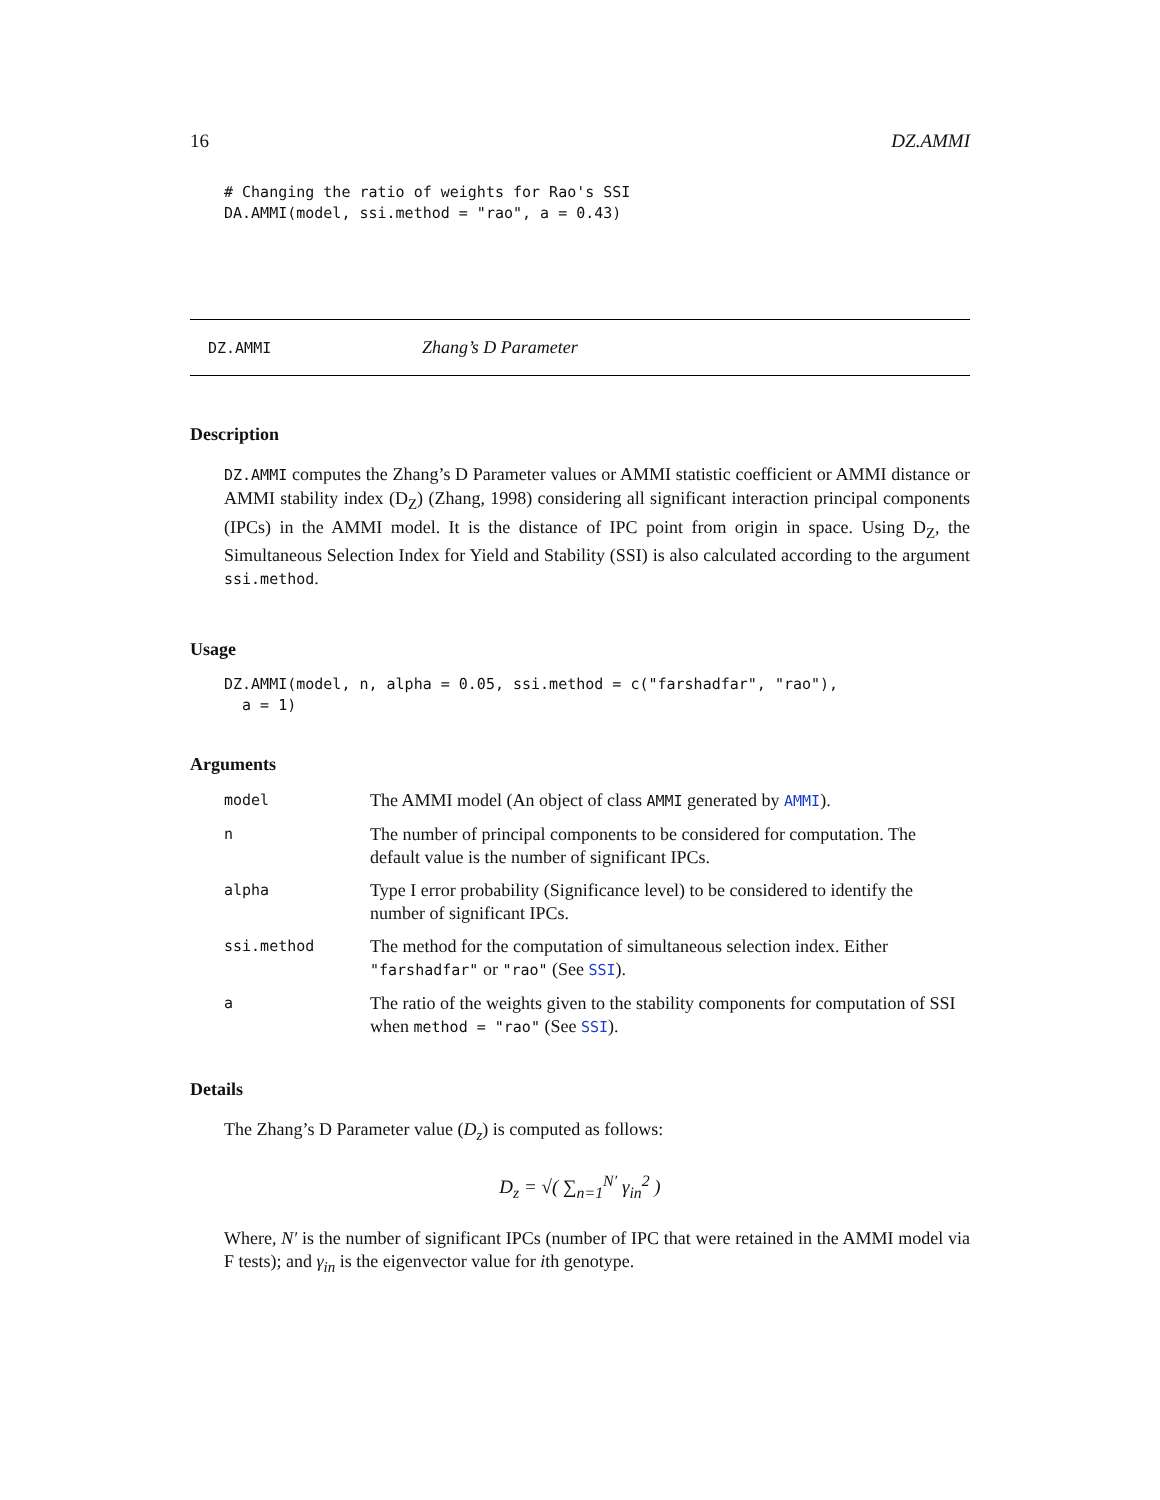16 DZ.AMMI
# Changing the ratio of weights for Rao's SSI
DA.AMMI(model, ssi.method = "rao", a = 0.43)
DZ.AMMI Zhang’s D Parameter
Description
DZ.AMMI computes the Zhang’s D Parameter values or AMMI statistic coefficient or AMMI distance or AMMI stability index (D<sub>Z</sub>) (Zhang, 1998) considering all significant interaction principal components (IPCs) in the AMMI model. It is the distance of IPC point from origin in space. Using D<sub>Z</sub>, the Simultaneous Selection Index for Yield and Stability (SSI) is also calculated according to the argument ssi.method.
Usage
DZ.AMMI(model, n, alpha = 0.05, ssi.method = c("farshadfar", "rao"),
  a = 1)
Arguments
| model | The AMMI model (An object of class AMMI generated by AMMI ). |
| n | The number of principal components to be considered for computation. The default value is the number of significant IPCs. |
| alpha | Type I error probability (Significance level) to be considered to identify the number of significant IPCs. |
| ssi.method | The method for the computation of simultaneous selection index. Either "farshadfar" or "rao" (See SSI ). |
| a | The ratio of the weights given to the stability components for computation of SSI when method = "rao" (See SSI ). |
Details
The Zhang’s D Parameter value (D<sub>z</sub>) is computed as follows:
D<sub>z</sub> = √( ∑<sub>n=1</sub><sup>N′</sup> γ<sub>in</sub><sup>2</sup> )
Where, N′ is the number of significant IPCs (number of IPC that were retained in the AMMI model via F tests); and γ<sub>in</sub> is the eigenvector value for ith genotype.